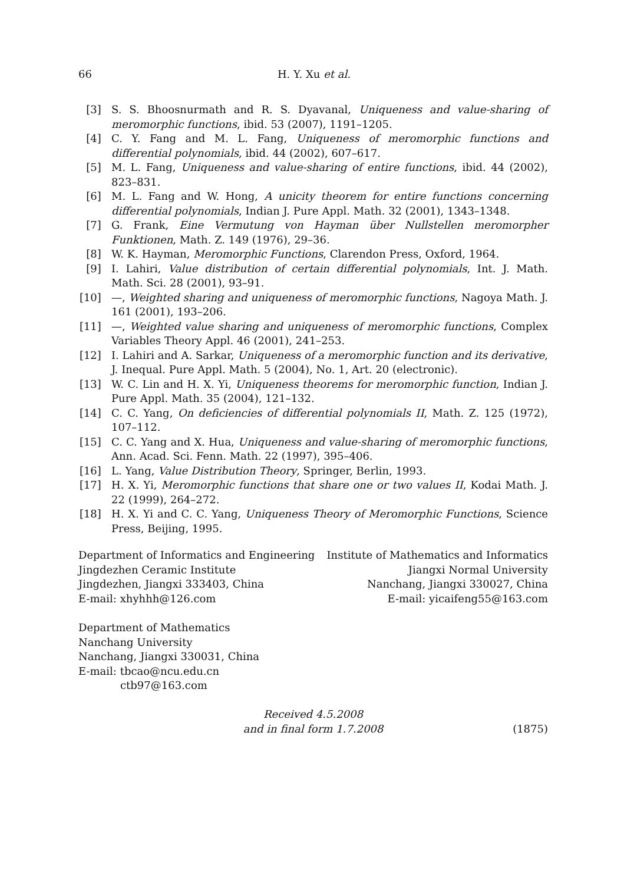66 H. Y. Xu et al.
[3] S. S. Bhoosnurmath and R. S. Dyavanal, Uniqueness and value-sharing of meromorphic functions, ibid. 53 (2007), 1191–1205.
[4] C. Y. Fang and M. L. Fang, Uniqueness of meromorphic functions and differential polynomials, ibid. 44 (2002), 607–617.
[5] M. L. Fang, Uniqueness and value-sharing of entire functions, ibid. 44 (2002), 823–831.
[6] M. L. Fang and W. Hong, A unicity theorem for entire functions concerning differential polynomials, Indian J. Pure Appl. Math. 32 (2001), 1343–1348.
[7] G. Frank, Eine Vermutung von Hayman über Nullstellen meromorpher Funktionen, Math. Z. 149 (1976), 29–36.
[8] W. K. Hayman, Meromorphic Functions, Clarendon Press, Oxford, 1964.
[9] I. Lahiri, Value distribution of certain differential polynomials, Int. J. Math. Math. Sci. 28 (2001), 93–91.
[10] —, Weighted sharing and uniqueness of meromorphic functions, Nagoya Math. J. 161 (2001), 193–206.
[11] —, Weighted value sharing and uniqueness of meromorphic functions, Complex Variables Theory Appl. 46 (2001), 241–253.
[12] I. Lahiri and A. Sarkar, Uniqueness of a meromorphic function and its derivative, J. Inequal. Pure Appl. Math. 5 (2004), No. 1, Art. 20 (electronic).
[13] W. C. Lin and H. X. Yi, Uniqueness theorems for meromorphic function, Indian J. Pure Appl. Math. 35 (2004), 121–132.
[14] C. C. Yang, On deficiencies of differential polynomials II, Math. Z. 125 (1972), 107–112.
[15] C. C. Yang and X. Hua, Uniqueness and value-sharing of meromorphic functions, Ann. Acad. Sci. Fenn. Math. 22 (1997), 395–406.
[16] L. Yang, Value Distribution Theory, Springer, Berlin, 1993.
[17] H. X. Yi, Meromorphic functions that share one or two values II, Kodai Math. J. 22 (1999), 264–272.
[18] H. X. Yi and C. C. Yang, Uniqueness Theory of Meromorphic Functions, Science Press, Beijing, 1995.
Department of Informatics and Engineering
Jingdezhen Ceramic Institute
Jingdezhen, Jiangxi 333403, China
E-mail: xhyhhh@126.com
Institute of Mathematics and Informatics
Jiangxi Normal University
Nanchang, Jiangxi 330027, China
E-mail: yicaifeng55@163.com
Department of Mathematics
Nanchang University
Nanchang, Jiangxi 330031, China
E-mail: tbcao@ncu.edu.cn
ctb97@163.com
Received 4.5.2008
and in final form 1.7.2008
(1875)